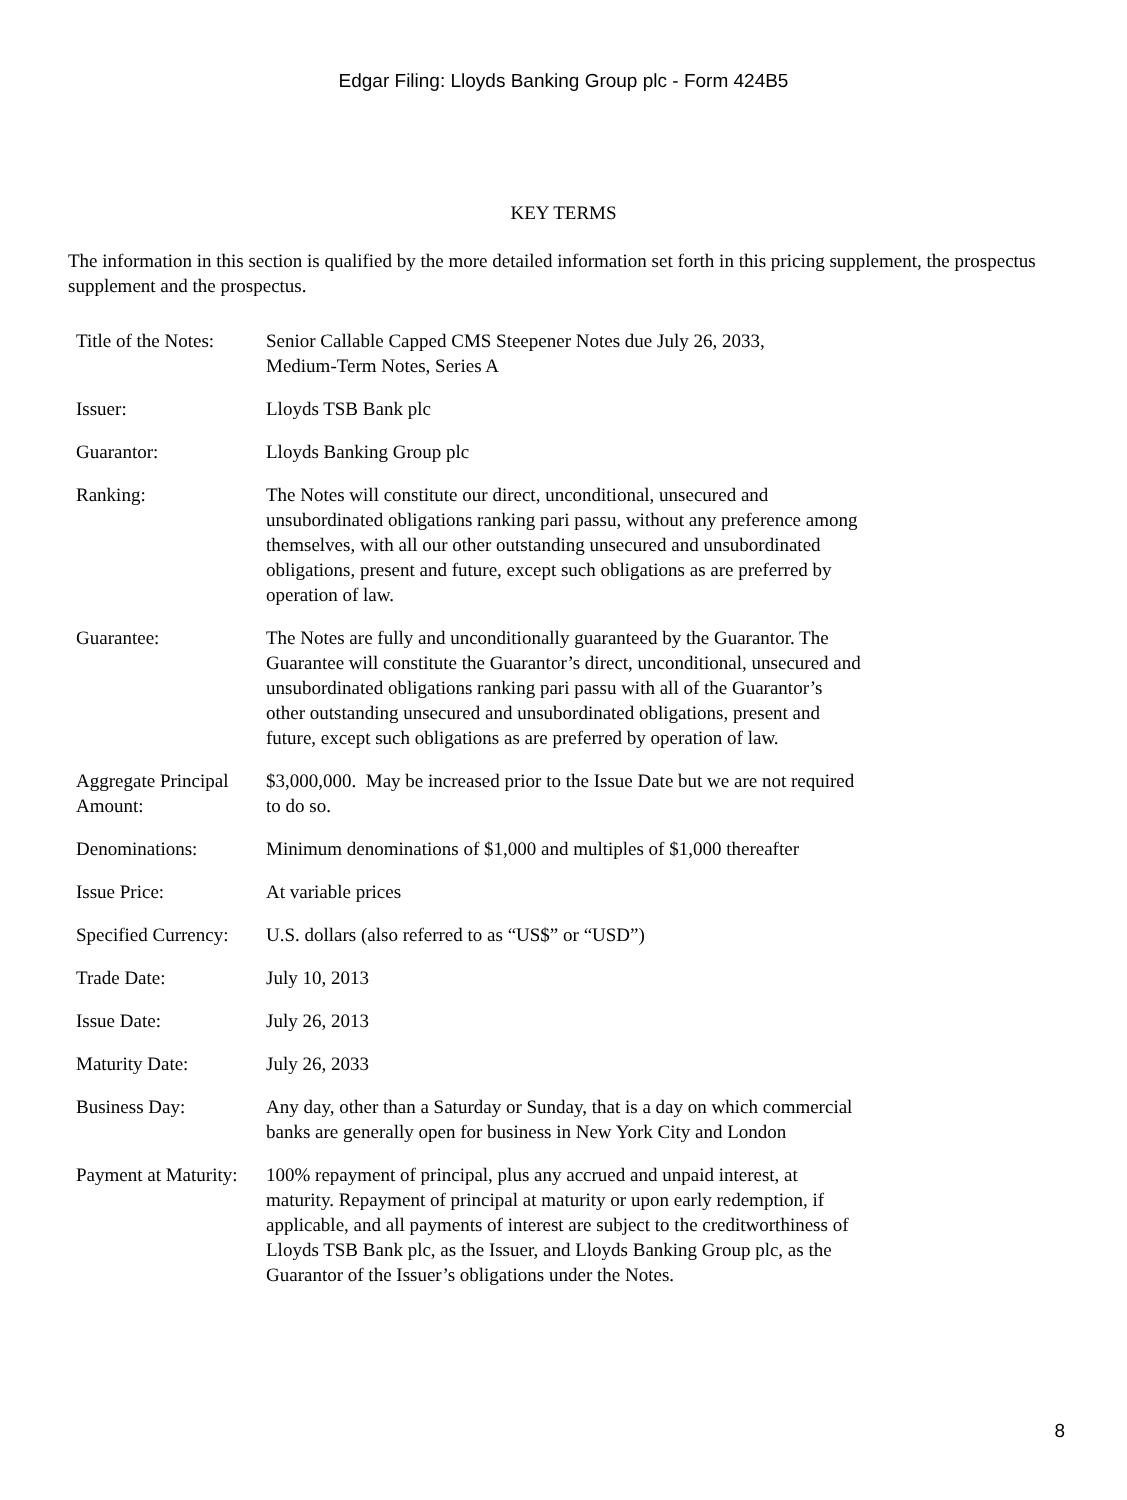Edgar Filing: Lloyds Banking Group plc - Form 424B5
KEY TERMS
The information in this section is qualified by the more detailed information set forth in this pricing supplement, the prospectus supplement and the prospectus.
| Title of the Notes: | Senior Callable Capped CMS Steepener Notes due July 26, 2033, Medium-Term Notes, Series A |
| Issuer: | Lloyds TSB Bank plc |
| Guarantor: | Lloyds Banking Group plc |
| Ranking: | The Notes will constitute our direct, unconditional, unsecured and unsubordinated obligations ranking pari passu, without any preference among themselves, with all our other outstanding unsecured and unsubordinated obligations, present and future, except such obligations as are preferred by operation of law. |
| Guarantee: | The Notes are fully and unconditionally guaranteed by the Guarantor. The Guarantee will constitute the Guarantor’s direct, unconditional, unsecured and unsubordinated obligations ranking pari passu with all of the Guarantor’s other outstanding unsecured and unsubordinated obligations, present and future, except such obligations as are preferred by operation of law. |
| Aggregate Principal Amount: | $3,000,000. May be increased prior to the Issue Date but we are not required to do so. |
| Denominations: | Minimum denominations of $1,000 and multiples of $1,000 thereafter |
| Issue Price: | At variable prices |
| Specified Currency: | U.S. dollars (also referred to as “US$” or “USD”) |
| Trade Date: | July 10, 2013 |
| Issue Date: | July 26, 2013 |
| Maturity Date: | July 26, 2033 |
| Business Day: | Any day, other than a Saturday or Sunday, that is a day on which commercial banks are generally open for business in New York City and London |
| Payment at Maturity: | 100% repayment of principal, plus any accrued and unpaid interest, at maturity. Repayment of principal at maturity or upon early redemption, if applicable, and all payments of interest are subject to the creditworthiness of Lloyds TSB Bank plc, as the Issuer, and Lloyds Banking Group plc, as the Guarantor of the Issuer’s obligations under the Notes. |
8